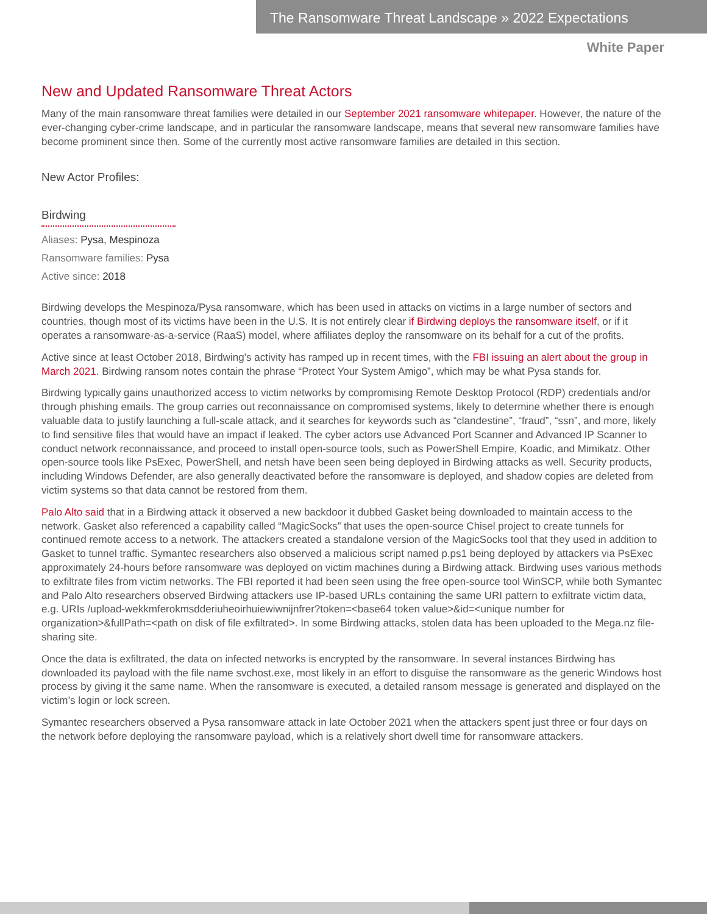The Ransomware Threat Landscape » 2022 Expectations
White Paper
New and Updated Ransomware Threat Actors
Many of the main ransomware threat families were detailed in our September 2021 ransomware whitepaper. However, the nature of the ever-changing cyber-crime landscape, and in particular the ransomware landscape, means that several new ransomware families have become prominent since then. Some of the currently most active ransomware families are detailed in this section.
New Actor Profiles:
Birdwing
Aliases: Pysa, Mespinoza
Ransomware families: Pysa
Active since: 2018
Birdwing develops the Mespinoza/Pysa ransomware, which has been used in attacks on victims in a large number of sectors and countries, though most of its victims have been in the U.S. It is not entirely clear if Birdwing deploys the ransomware itself, or if it operates a ransomware-as-a-service (RaaS) model, where affiliates deploy the ransomware on its behalf for a cut of the profits.
Active since at least October 2018, Birdwing’s activity has ramped up in recent times, with the FBI issuing an alert about the group in March 2021. Birdwing ransom notes contain the phrase “Protect Your System Amigo”, which may be what Pysa stands for.
Birdwing typically gains unauthorized access to victim networks by compromising Remote Desktop Protocol (RDP) credentials and/or through phishing emails. The group carries out reconnaissance on compromised systems, likely to determine whether there is enough valuable data to justify launching a full-scale attack, and it searches for keywords such as “clandestine”, “fraud”, “ssn”, and more, likely to find sensitive files that would have an impact if leaked. The cyber actors use Advanced Port Scanner and Advanced IP Scanner to conduct network reconnaissance, and proceed to install open-source tools, such as PowerShell Empire, Koadic, and Mimikatz. Other open-source tools like PsExec, PowerShell, and netsh have been seen being deployed in Birdwing attacks as well. Security products, including Windows Defender, are also generally deactivated before the ransomware is deployed, and shadow copies are deleted from victim systems so that data cannot be restored from them.
Palo Alto said that in a Birdwing attack it observed a new backdoor it dubbed Gasket being downloaded to maintain access to the network. Gasket also referenced a capability called “MagicSocks” that uses the open-source Chisel project to create tunnels for continued remote access to a network. The attackers created a standalone version of the MagicSocks tool that they used in addition to Gasket to tunnel traffic. Symantec researchers also observed a malicious script named p.ps1 being deployed by attackers via PsExec approximately 24-hours before ransomware was deployed on victim machines during a Birdwing attack. Birdwing uses various methods to exfiltrate files from victim networks. The FBI reported it had been seen using the free open-source tool WinSCP, while both Symantec and Palo Alto researchers observed Birdwing attackers use IP-based URLs containing the same URI pattern to exfiltrate victim data, e.g. URIs /upload-wekkmferokmsdderiuheoirhuiewiwnijnfrer?token=<base64 token value>&id=<unique number for organization>&fullPath=<path on disk of file exfiltrated>. In some Birdwing attacks, stolen data has been uploaded to the Mega.nz file-sharing site.
Once the data is exfiltrated, the data on infected networks is encrypted by the ransomware. In several instances Birdwing has downloaded its payload with the file name svchost.exe, most likely in an effort to disguise the ransomware as the generic Windows host process by giving it the same name. When the ransomware is executed, a detailed ransom message is generated and displayed on the victim’s login or lock screen.
Symantec researchers observed a Pysa ransomware attack in late October 2021 when the attackers spent just three or four days on the network before deploying the ransomware payload, which is a relatively short dwell time for ransomware attackers.